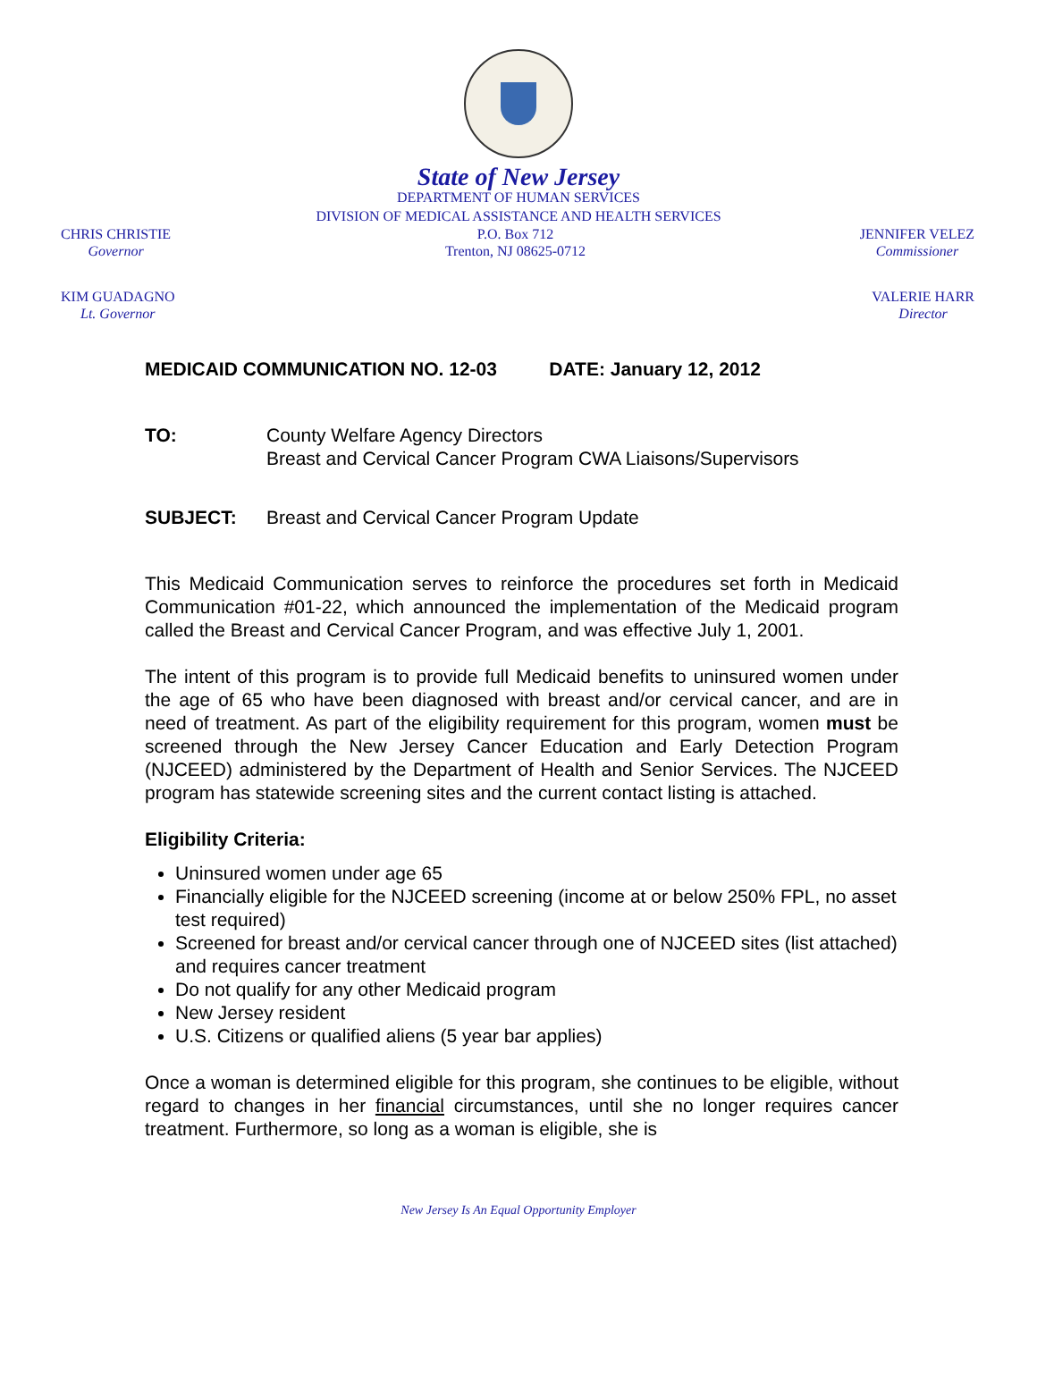State of New Jersey
DEPARTMENT OF HUMAN SERVICES
DIVISION OF MEDICAL ASSISTANCE AND HEALTH SERVICES
CHRIS CHRISTIE
Governor
P.O. Box 712
Trenton, NJ 08625-0712
JENNIFER VELEZ
Commissioner
KIM GUADAGNO
Lt. Governor
VALERIE HARR
Director
MEDICAID COMMUNICATION NO. 12-03 DATE: January 12, 2012
TO: County Welfare Agency Directors
Breast and Cervical Cancer Program CWA Liaisons/Supervisors
SUBJECT: Breast and Cervical Cancer Program Update
This Medicaid Communication serves to reinforce the procedures set forth in Medicaid Communication #01-22, which announced the implementation of the Medicaid program called the Breast and Cervical Cancer Program, and was effective July 1, 2001.
The intent of this program is to provide full Medicaid benefits to uninsured women under the age of 65 who have been diagnosed with breast and/or cervical cancer, and are in need of treatment. As part of the eligibility requirement for this program, women must be screened through the New Jersey Cancer Education and Early Detection Program (NJCEED) administered by the Department of Health and Senior Services. The NJCEED program has statewide screening sites and the current contact listing is attached.
Eligibility Criteria:
Uninsured women under age 65
Financially eligible for the NJCEED screening (income at or below 250% FPL, no asset test required)
Screened for breast and/or cervical cancer through one of NJCEED sites (list attached) and requires cancer treatment
Do not qualify for any other Medicaid program
New Jersey resident
U.S. Citizens or qualified aliens (5 year bar applies)
Once a woman is determined eligible for this program, she continues to be eligible, without regard to changes in her financial circumstances, until she no longer requires cancer treatment. Furthermore, so long as a woman is eligible, she is
New Jersey Is An Equal Opportunity Employer